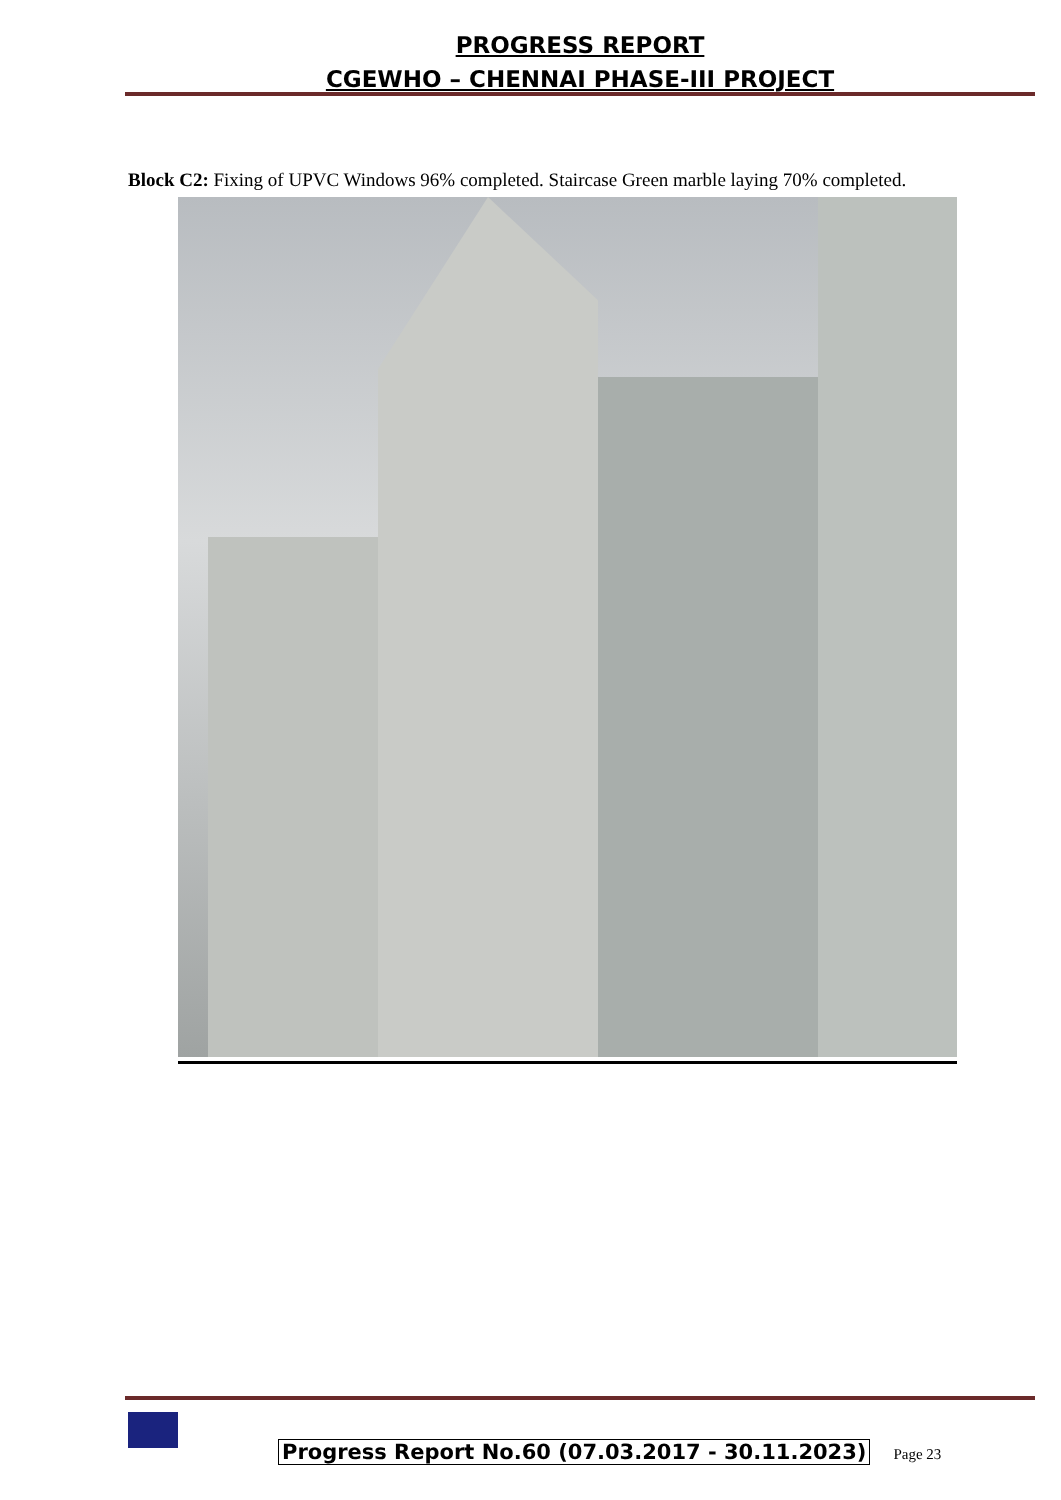PROGRESS REPORT
CGEWHO – CHENNAI PHASE-III PROJECT
Block C2: Fixing of UPVC Windows 96% completed. Staircase Green marble laying 70% completed.
Progress Report No.60 (07.03.2017 - 30.11.2023) Page 23